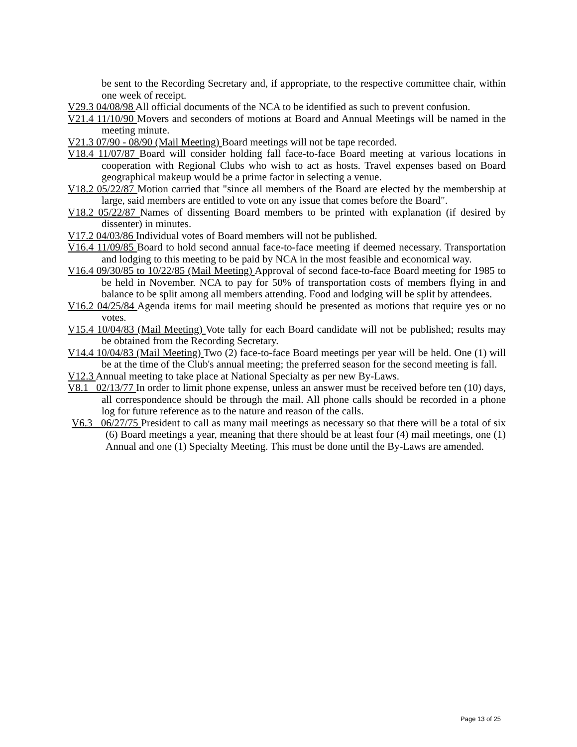be sent to the Recording Secretary and, if appropriate, to the respective committee chair, within one week of receipt.
V29.3 04/08/98 All official documents of the NCA to be identified as such to prevent confusion.
V21.4 11/10/90 Movers and seconders of motions at Board and Annual Meetings will be named in the meeting minute.
V21.3 07/90 - 08/90 (Mail Meeting) Board meetings will not be tape recorded.
V18.4 11/07/87 Board will consider holding fall face-to-face Board meeting at various locations in cooperation with Regional Clubs who wish to act as hosts. Travel expenses based on Board geographical makeup would be a prime factor in selecting a venue.
V18.2 05/22/87 Motion carried that "since all members of the Board are elected by the membership at large, said members are entitled to vote on any issue that comes before the Board".
V18.2 05/22/87 Names of dissenting Board members to be printed with explanation (if desired by dissenter) in minutes.
V17.2 04/03/86 Individual votes of Board members will not be published.
V16.4 11/09/85 Board to hold second annual face-to-face meeting if deemed necessary. Transportation and lodging to this meeting to be paid by NCA in the most feasible and economical way.
V16.4 09/30/85 to 10/22/85 (Mail Meeting) Approval of second face-to-face Board meeting for 1985 to be held in November. NCA to pay for 50% of transportation costs of members flying in and balance to be split among all members attending. Food and lodging will be split by attendees.
V16.2 04/25/84 Agenda items for mail meeting should be presented as motions that require yes or no votes.
V15.4 10/04/83 (Mail Meeting) Vote tally for each Board candidate will not be published; results may be obtained from the Recording Secretary.
V14.4 10/04/83 (Mail Meeting) Two (2) face-to-face Board meetings per year will be held. One (1) will be at the time of the Club's annual meeting; the preferred season for the second meeting is fall.
V12.3 Annual meeting to take place at National Specialty as per new By-Laws.
V8.1 02/13/77 In order to limit phone expense, unless an answer must be received before ten (10) days, all correspondence should be through the mail. All phone calls should be recorded in a phone log for future reference as to the nature and reason of the calls.
V6.3 06/27/75 President to call as many mail meetings as necessary so that there will be a total of six (6) Board meetings a year, meaning that there should be at least four (4) mail meetings, one (1) Annual and one (1) Specialty Meeting. This must be done until the By-Laws are amended.
Page 13 of 25